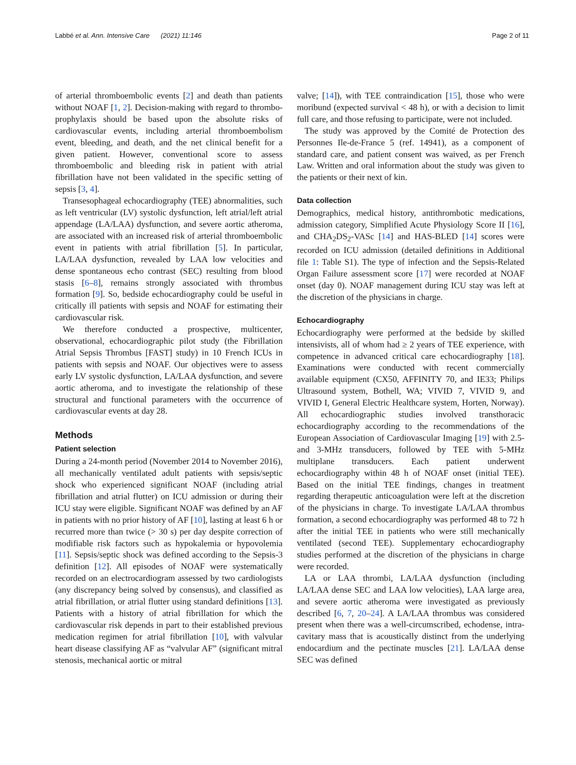Labbé et al. Ann. Intensive Care (2021) 11:146 Page 2 of 11
of arterial thromboembolic events [2] and death than patients without NOAF [1, 2]. Decision-making with regard to thrombo-prophylaxis should be based upon the absolute risks of cardiovascular events, including arterial thromboembolism event, bleeding, and death, and the net clinical benefit for a given patient. However, conventional score to assess thromboembolic and bleeding risk in patient with atrial fibrillation have not been validated in the specific setting of sepsis [3, 4].
Transesophageal echocardiography (TEE) abnormalities, such as left ventricular (LV) systolic dysfunction, left atrial/left atrial appendage (LA/LAA) dysfunction, and severe aortic atheroma, are associated with an increased risk of arterial thromboembolic event in patients with atrial fibrillation [5]. In particular, LA/LAA dysfunction, revealed by LAA low velocities and dense spontaneous echo contrast (SEC) resulting from blood stasis [6–8], remains strongly associated with thrombus formation [9]. So, bedside echocardiography could be useful in critically ill patients with sepsis and NOAF for estimating their cardiovascular risk.
We therefore conducted a prospective, multicenter, observational, echocardiographic pilot study (the Fibrillation Atrial Sepsis Thrombus [FAST] study) in 10 French ICUs in patients with sepsis and NOAF. Our objectives were to assess early LV systolic dysfunction, LA/LAA dysfunction, and severe aortic atheroma, and to investigate the relationship of these structural and functional parameters with the occurrence of cardiovascular events at day 28.
Methods
Patient selection
During a 24-month period (November 2014 to November 2016), all mechanically ventilated adult patients with sepsis/septic shock who experienced significant NOAF (including atrial fibrillation and atrial flutter) on ICU admission or during their ICU stay were eligible. Significant NOAF was defined by an AF in patients with no prior history of AF [10], lasting at least 6 h or recurred more than twice (> 30 s) per day despite correction of modifiable risk factors such as hypokalemia or hypovolemia [11]. Sepsis/septic shock was defined according to the Sepsis-3 definition [12]. All episodes of NOAF were systematically recorded on an electrocardiogram assessed by two cardiologists (any discrepancy being solved by consensus), and classified as atrial fibrillation, or atrial flutter using standard definitions [13]. Patients with a history of atrial fibrillation for which the cardiovascular risk depends in part to their established previous medication regimen for atrial fibrillation [10], with valvular heart disease classifying AF as “valvular AF” (significant mitral stenosis, mechanical aortic or mitral
valve; [14]), with TEE contraindication [15], those who were moribund (expected survival < 48 h), or with a decision to limit full care, and those refusing to participate, were not included.
The study was approved by the Comité de Protection des Personnes Ile-de-France 5 (ref. 14941), as a component of standard care, and patient consent was waived, as per French Law. Written and oral information about the study was given to the patients or their next of kin.
Data collection
Demographics, medical history, antithrombotic medications, admission category, Simplified Acute Physiology Score II [16], and CHA<sub>2</sub>DS<sub>2</sub>-VASc [14] and HAS-BLED [14] scores were recorded on ICU admission (detailed definitions in Additional file 1: Table S1). The type of infection and the Sepsis-Related Organ Failure assessment score [17] were recorded at NOAF onset (day 0). NOAF management during ICU stay was left at the discretion of the physicians in charge.
Echocardiography
Echocardiography were performed at the bedside by skilled intensivists, all of whom had ≥ 2 years of TEE experience, with competence in advanced critical care echocardiography [18]. Examinations were conducted with recent commercially available equipment (CX50, AFFINITY 70, and IE33; Philips Ultrasound system, Bothell, WA; VIVID 7, VIVID 9, and VIVID I, General Electric Healthcare system, Horten, Norway). All echocardiographic studies involved transthoracic echocardiography according to the recommendations of the European Association of Cardiovascular Imaging [19] with 2.5- and 3-MHz transducers, followed by TEE with 5-MHz multiplane transducers. Each patient underwent echocardiography within 48 h of NOAF onset (initial TEE). Based on the initial TEE findings, changes in treatment regarding therapeutic anticoagulation were left at the discretion of the physicians in charge. To investigate LA/LAA thrombus formation, a second echocardiography was performed 48 to 72 h after the initial TEE in patients who were still mechanically ventilated (second TEE). Supplementary echocardiography studies performed at the discretion of the physicians in charge were recorded.
LA or LAA thrombi, LA/LAA dysfunction (including LA/LAA dense SEC and LAA low velocities), LAA large area, and severe aortic atheroma were investigated as previously described [6, 7, 20–24]. A LA/LAA thrombus was considered present when there was a well-circumscribed, echodense, intra-cavitary mass that is acoustically distinct from the underlying endocardium and the pectinate muscles [21]. LA/LAA dense SEC was defined